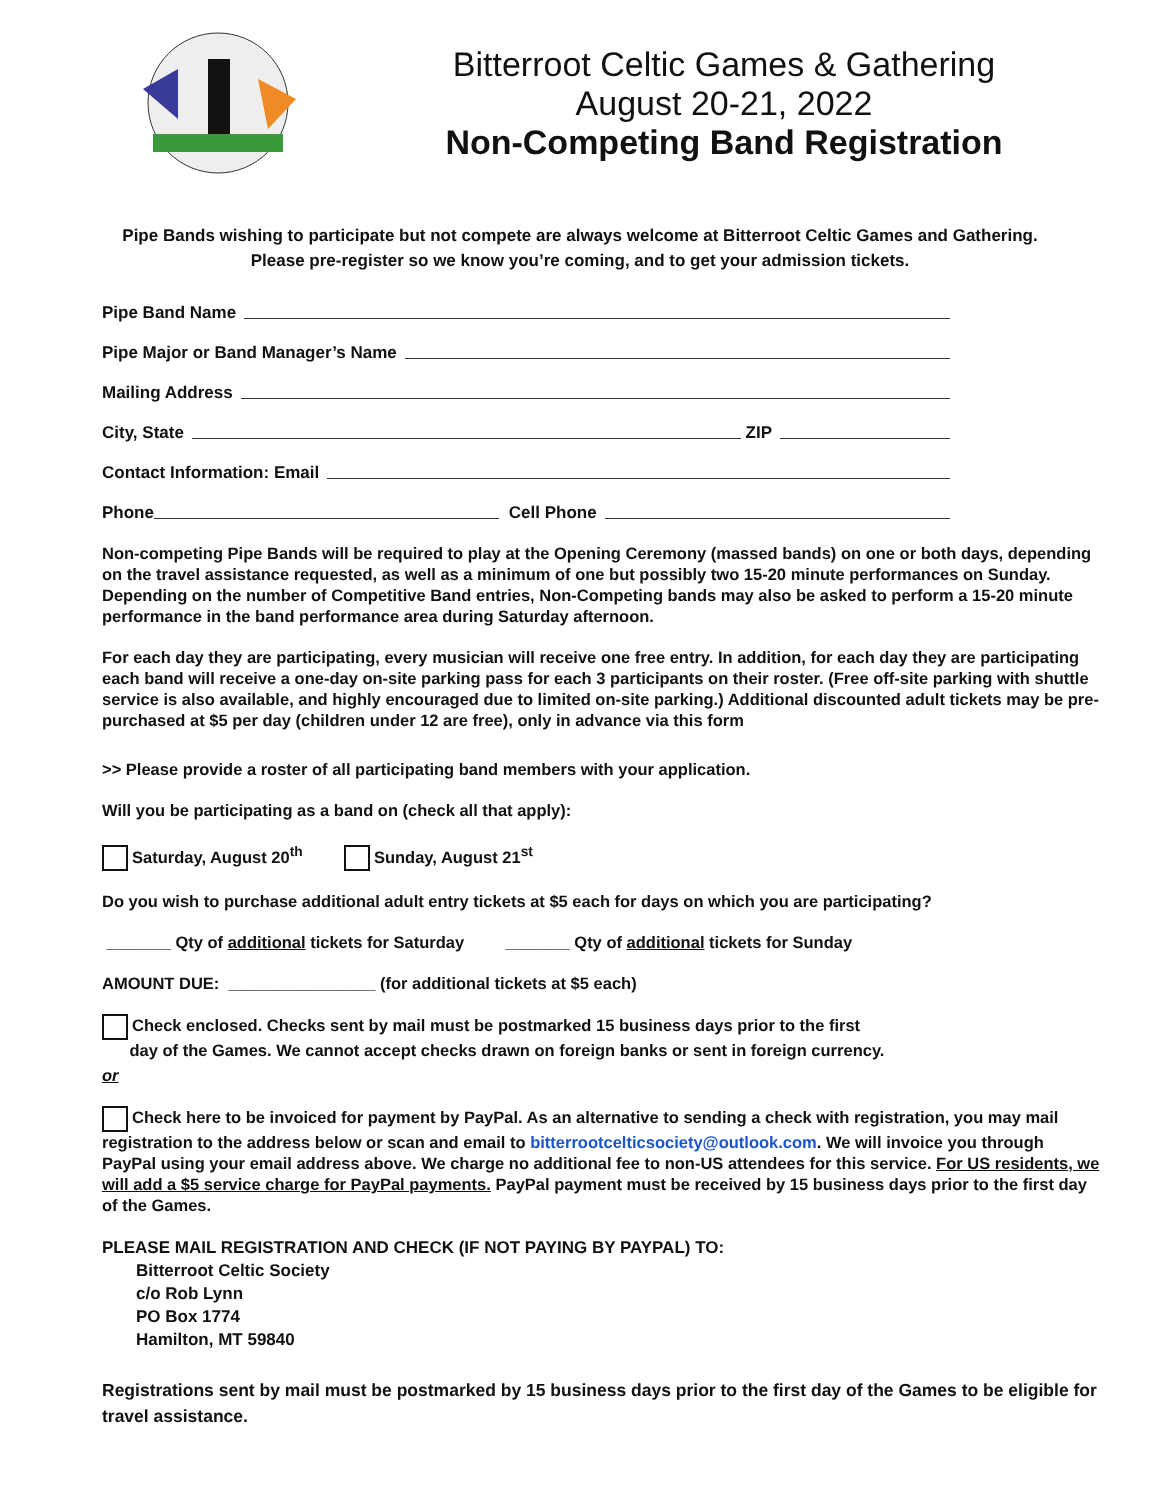Bitterroot Celtic Games & Gathering
August 20-21, 2022
Non-Competing Band Registration
Pipe Bands wishing to participate but not compete are always welcome at Bitterroot Celtic Games and Gathering.
Please pre-register so we know you’re coming, and to get your admission tickets.
Pipe Band Name
Pipe Major or Band Manager’s Name
Mailing Address
City, State ZIP
Contact Information: Email
Phone Cell Phone
Non-competing Pipe Bands will be required to play at the Opening Ceremony (massed bands) on one or both days, depending on the travel assistance requested, as well as a minimum of one but possibly two 15-20 minute performances on Sunday. Depending on the number of Competitive Band entries, Non-Competing bands may also be asked to perform a 15-20 minute performance in the band performance area during Saturday afternoon.
For each day they are participating, every musician will receive one free entry. In addition, for each day they are participating each band will receive a one-day on-site parking pass for each 3 participants on their roster. (Free off-site parking with shuttle service is also available, and highly encouraged due to limited on-site parking.) Additional discounted adult tickets may be pre-purchased at $5 per day (children under 12 are free), only in advance via this form
>> Please provide a roster of all participating band members with your application.
Will you be participating as a band on (check all that apply):
Saturday, August 20<sup>th</sup> Sunday, August 21<sup>st</sup>
Do you wish to purchase additional adult entry tickets at $5 each for days on which you are participating?
_______ Qty of additional tickets for Saturday _______ Qty of additional tickets for Sunday
AMOUNT DUE: ________________ (for additional tickets at $5 each)
Check enclosed. Checks sent by mail must be postmarked 15 business days prior to the first
day of the Games. We cannot accept checks drawn on foreign banks or sent in foreign currency.
or
Check here to be invoiced for payment by PayPal. As an alternative to sending a check with registration, you may mail registration to the address below or scan and email to bitterrootcelticsociety@outlook.com. We will invoice you through PayPal using your email address above. We charge no additional fee to non-US attendees for this service. For US residents, we will add a $5 service charge for PayPal payments. PayPal payment must be received by 15 business days prior to the first day of the Games.
PLEASE MAIL REGISTRATION AND CHECK (IF NOT PAYING BY PAYPAL) TO:
Bitterroot Celtic Society
c/o Rob Lynn
PO Box 1774
Hamilton, MT 59840
Registrations sent by mail must be postmarked by 15 business days prior to the first day of the Games to be eligible for travel assistance.